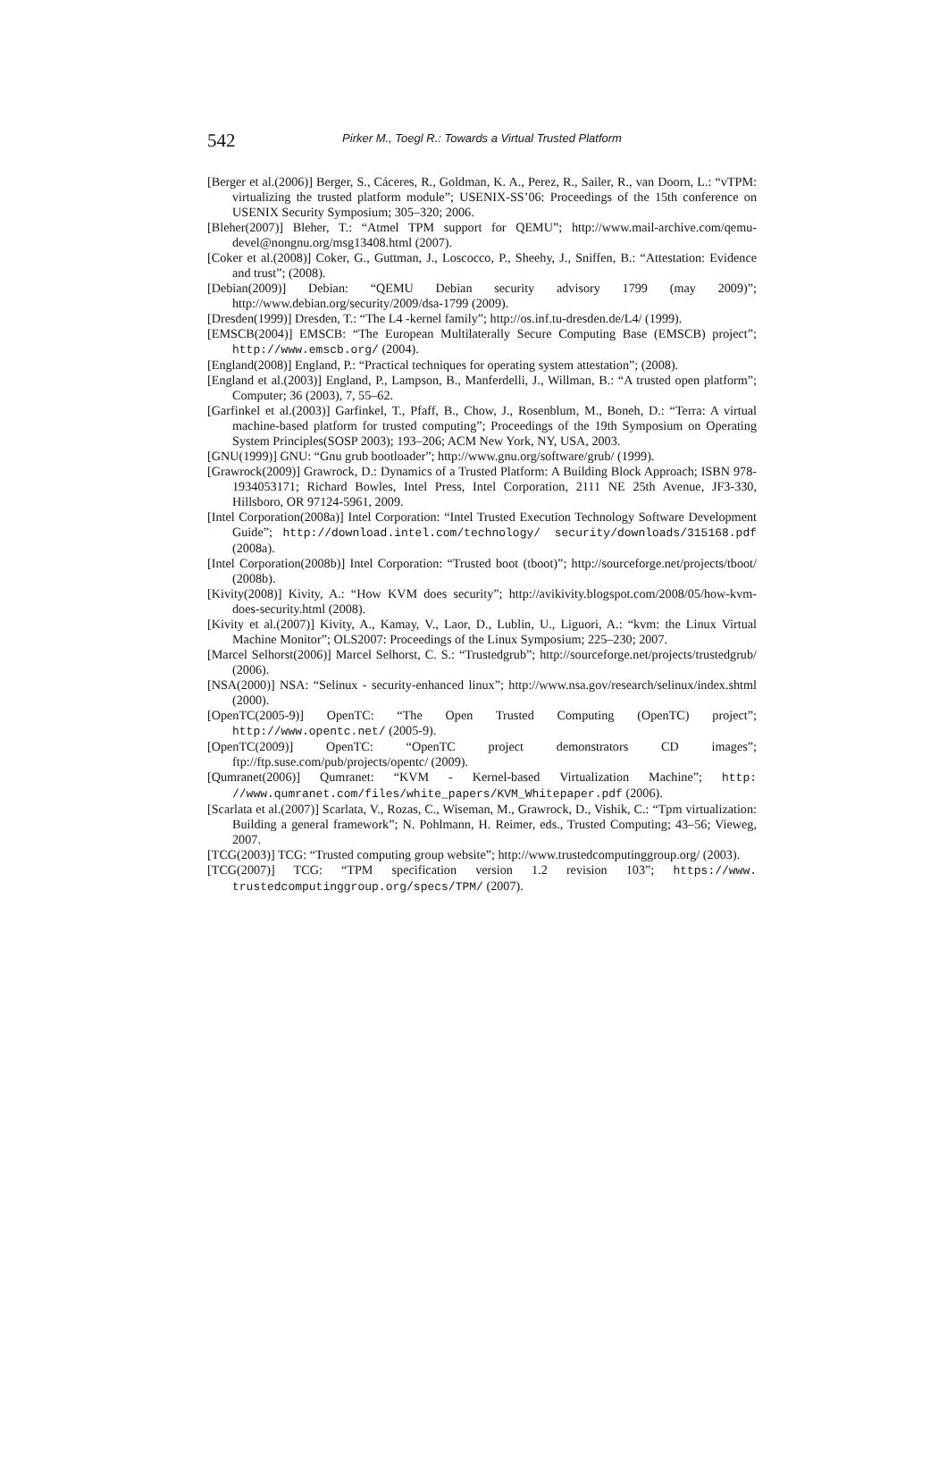542
Pirker M., Toegl R.: Towards a Virtual Trusted Platform
[Berger et al.(2006)] Berger, S., Cáceres, R., Goldman, K. A., Perez, R., Sailer, R., van Doorn, L.: “vTPM: virtualizing the trusted platform module”; USENIX-SS’06: Proceedings of the 15th conference on USENIX Security Symposium; 305–320; 2006.
[Bleher(2007)] Bleher, T.: “Atmel TPM support for QEMU”; http://www.mail-archive.com/qemu-devel@nongnu.org/msg13408.html (2007).
[Coker et al.(2008)] Coker, G., Guttman, J., Loscocco, P., Sheehy, J., Sniffen, B.: “Attestation: Evidence and trust”; (2008).
[Debian(2009)] Debian: “QEMU Debian security advisory 1799 (may 2009)”; http://www.debian.org/security/2009/dsa-1799 (2009).
[Dresden(1999)] Dresden, T.: “The L4 -kernel family”; http://os.inf.tu-dresden.de/L4/ (1999).
[EMSCB(2004)] EMSCB: “The European Multilaterally Secure Computing Base (EMSCB) project”; http://www.emscb.org/ (2004).
[England(2008)] England, P.: “Practical techniques for operating system attestation”; (2008).
[England et al.(2003)] England, P., Lampson, B., Manferdelli, J., Willman, B.: “A trusted open platform”; Computer; 36 (2003), 7, 55–62.
[Garfinkel et al.(2003)] Garfinkel, T., Pfaff, B., Chow, J., Rosenblum, M., Boneh, D.: “Terra: A virtual machine-based platform for trusted computing”; Proceedings of the 19th Symposium on Operating System Principles(SOSP 2003); 193–206; ACM New York, NY, USA, 2003.
[GNU(1999)] GNU: “Gnu grub bootloader”; http://www.gnu.org/software/grub/ (1999).
[Grawrock(2009)] Grawrock, D.: Dynamics of a Trusted Platform: A Building Block Approach; ISBN 978-1934053171; Richard Bowles, Intel Press, Intel Corporation, 2111 NE 25th Avenue, JF3-330, Hillsboro, OR 97124-5961, 2009.
[Intel Corporation(2008a)] Intel Corporation: “Intel Trusted Execution Technology Software Development Guide”; http://download.intel.com/technology/ security/downloads/315168.pdf (2008a).
[Intel Corporation(2008b)] Intel Corporation: “Trusted boot (tboot)”; http://sourceforge.net/projects/tboot/ (2008b).
[Kivity(2008)] Kivity, A.: “How KVM does security”; http://avikivity.blogspot.com/2008/05/how-kvm-does-security.html (2008).
[Kivity et al.(2007)] Kivity, A., Kamay, V., Laor, D., Lublin, U., Liguori, A.: “kvm: the Linux Virtual Machine Monitor”; OLS2007: Proceedings of the Linux Symposium; 225–230; 2007.
[Marcel Selhorst(2006)] Marcel Selhorst, C. S.: “Trustedgrub”; http://sourceforge.net/projects/trustedgrub/ (2006).
[NSA(2000)] NSA: “Selinux - security-enhanced linux”; http://www.nsa.gov/research/selinux/index.shtml (2000).
[OpenTC(2005-9)] OpenTC: “The Open Trusted Computing (OpenTC) project”; http://www.opentc.net/ (2005-9).
[OpenTC(2009)] OpenTC: “OpenTC project demonstrators CD images”; ftp://ftp.suse.com/pub/projects/opentc/ (2009).
[Qumranet(2006)] Qumranet: “KVM - Kernel-based Virtualization Machine”; http: //www.qumranet.com/files/white_papers/KVM_Whitepaper.pdf (2006).
[Scarlata et al.(2007)] Scarlata, V., Rozas, C., Wiseman, M., Grawrock, D., Vishik, C.: “Tpm virtualization: Building a general framework”; N. Pohlmann, H. Reimer, eds., Trusted Computing; 43–56; Vieweg, 2007.
[TCG(2003)] TCG: “Trusted computing group website”; http://www.trustedcomputinggroup.org/ (2003).
[TCG(2007)] TCG: “TPM specification version 1.2 revision 103”; https://www. trustedcomputinggroup.org/specs/TPM/ (2007).